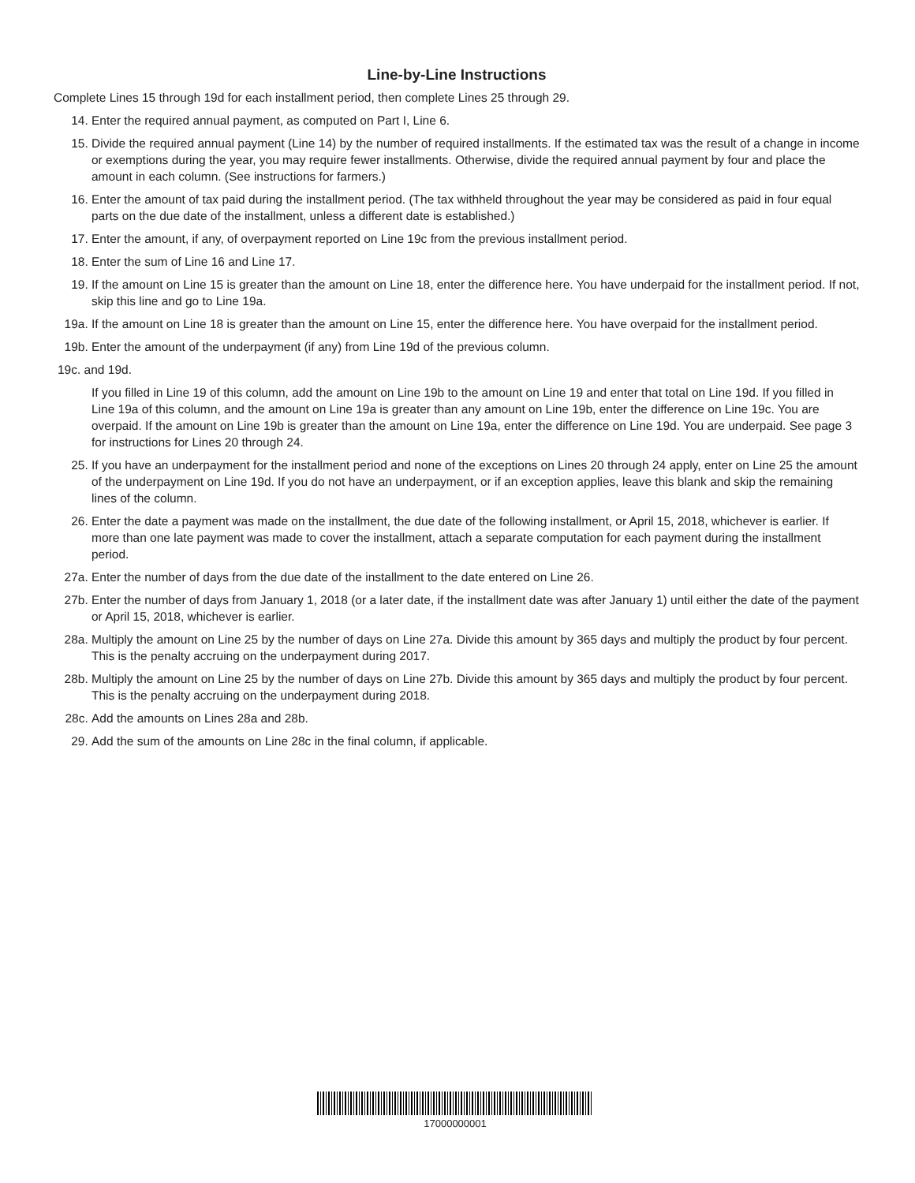Line-by-Line Instructions
Complete Lines 15 through 19d for each installment period, then complete Lines 25 through 29.
14. Enter the required annual payment, as computed on Part I, Line 6.
15. Divide the required annual payment (Line 14) by the number of required installments. If the estimated tax was the result of a change in income or exemptions during the year, you may require fewer installments. Otherwise, divide the required annual payment by four and place the amount in each column. (See instructions for farmers.)
16. Enter the amount of tax paid during the installment period. (The tax withheld throughout the year may be considered as paid in four equal parts on the due date of the installment, unless a different date is established.)
17. Enter the amount, if any, of overpayment reported on Line 19c from the previous installment period.
18. Enter the sum of Line 16 and Line 17.
19. If the amount on Line 15 is greater than the amount on Line 18, enter the difference here. You have underpaid for the installment period. If not, skip this line and go to Line 19a.
19a. If the amount on Line 18 is greater than the amount on Line 15, enter the difference here. You have overpaid for the installment period.
19b. Enter the amount of the underpayment (if any) from Line 19d of the previous column.
19c. and 19d.
If you filled in Line 19 of this column, add the amount on Line 19b to the amount on Line 19 and enter that total on Line 19d. If you filled in Line 19a of this column, and the amount on Line 19a is greater than any amount on Line 19b, enter the difference on Line 19c. You are overpaid. If the amount on Line 19b is greater than the amount on Line 19a, enter the difference on Line 19d. You are underpaid. See page 3 for instructions for Lines 20 through 24.
25. If you have an underpayment for the installment period and none of the exceptions on Lines 20 through 24 apply, enter on Line 25 the amount of the underpayment on Line 19d. If you do not have an underpayment, or if an exception applies, leave this blank and skip the remaining lines of the column.
26. Enter the date a payment was made on the installment, the due date of the following installment, or April 15, 2018, whichever is earlier. If more than one late payment was made to cover the installment, attach a separate computation for each payment during the installment period.
27a. Enter the number of days from the due date of the installment to the date entered on Line 26.
27b. Enter the number of days from January 1, 2018 (or a later date, if the installment date was after January 1) until either the date of the payment or April 15, 2018, whichever is earlier.
28a. Multiply the amount on Line 25 by the number of days on Line 27a. Divide this amount by 365 days and multiply the product by four percent. This is the penalty accruing on the underpayment during 2017.
28b. Multiply the amount on Line 25 by the number of days on Line 27b. Divide this amount by 365 days and multiply the product by four percent. This is the penalty accruing on the underpayment during 2018.
28c. Add the amounts on Lines 28a and 28b.
29. Add the sum of the amounts on Line 28c in the final column, if applicable.
17000000001